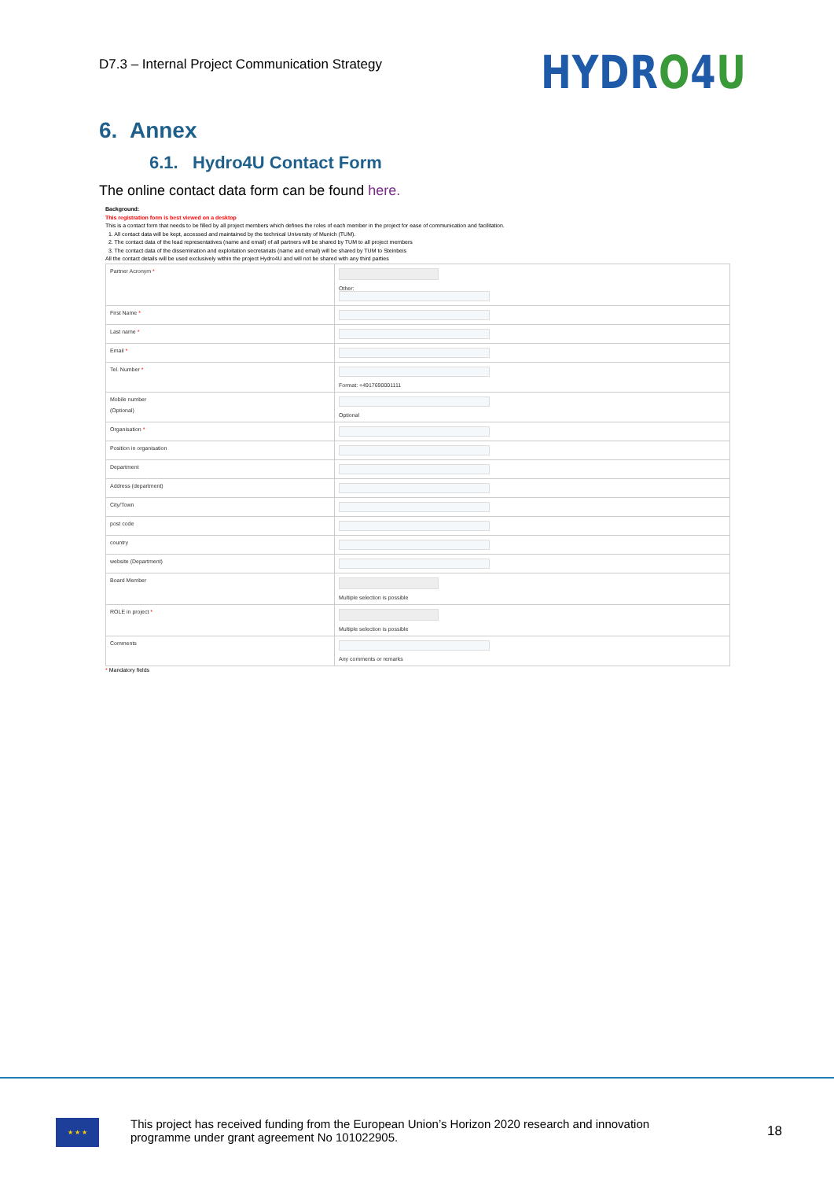D7.3 – Internal Project Communication Strategy
HYDRO4U
6. Annex
6.1. Hydro4U Contact Form
The online contact data form can be found here.
Background:
This registration form is best viewed on a desktop
This is a contact form that needs to be filled by all project members which defines the roles of each member in the project for ease of communication and facilitation.
1. All contact data will be kept, accessed and maintained by the technical University of Munich (TUM).
2. The contact data of the lead representatives (name and email) of all partners will be shared by TUM to all project members
3. The contact data of the dissemination and exploitation secretariats (name and email) will be shared by TUM to Steinbeis
All the contact details will be used exclusively within the project Hydro4U and will not be shared with any third parties
| Partner Acronym * | Other: |
| First Name * | |
| Last name * | |
| Email * | |
| Tel. Number * | Format: +4917690001111 |
| Mobile number (Optional) | Optional |
| Organisation * | |
| Position in organisation | |
| Department | |
| Address (department) | |
| City/Town | |
| post code | |
| country | |
| website (Department) | |
| Board Member | Multiple selection is possible |
| ROLE in project * | Multiple selection is possible |
| Comments | Any comments or remarks |
* Mandatory fields
★ ★ ★
This project has received funding from the European Union’s Horizon 2020 research and innovation programme under grant agreement No 101022905.
18